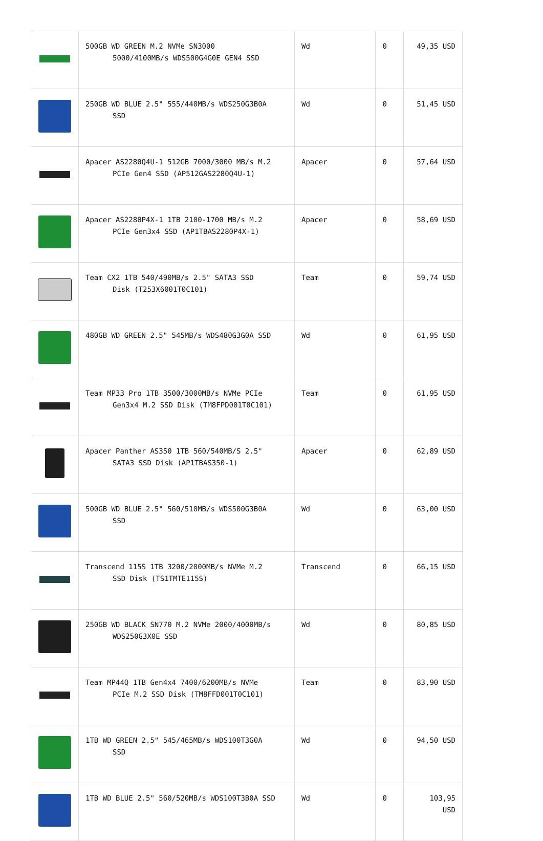| | 500GB WD GREEN M.2 NVMe SN3000 5000/4100MB/s WDS500G4G0E GEN4 SSD | Wd | 0 | 49,35 USD |
| | 250GB WD BLUE 2.5" 555/440MB/s WDS250G3B0A SSD | Wd | 0 | 51,45 USD |
| | Apacer AS2280Q4U-1 512GB 7000/3000 MB/s M.2 PCIe Gen4 SSD (AP512GAS2280Q4U-1) | Apacer | 0 | 57,64 USD |
| | Apacer AS2280P4X-1 1TB 2100-1700 MB/s M.2 PCIe Gen3x4 SSD (AP1TBAS2280P4X-1) | Apacer | 0 | 58,69 USD |
| | Team CX2 1TB 540/490MB/s 2.5" SATA3 SSD Disk (T253X6001T0C101) | Team | 0 | 59,74 USD |
| | 480GB WD GREEN 2.5" 545MB/s WDS480G3G0A SSD | Wd | 0 | 61,95 USD |
| | Team MP33 Pro 1TB 3500/3000MB/s NVMe PCIe Gen3x4 M.2 SSD Disk (TM8FPD001T0C101) | Team | 0 | 61,95 USD |
| | Apacer Panther AS350 1TB 560/540MB/S 2.5" SATA3 SSD Disk (AP1TBAS350-1) | Apacer | 0 | 62,89 USD |
| | 500GB WD BLUE 2.5" 560/510MB/s WDS500G3B0A SSD | Wd | 0 | 63,00 USD |
| | Transcend 115S 1TB 3200/2000MB/s NVMe M.2 SSD Disk (TS1TMTE115S) | Transcend | 0 | 66,15 USD |
| | 250GB WD BLACK SN770 M.2 NVMe 2000/4000MB/s WDS250G3X0E SSD | Wd | 0 | 80,85 USD |
| | Team MP44Q 1TB Gen4x4 7400/6200MB/s NVMe PCIe M.2 SSD Disk (TM8FFD001T0C101) | Team | 0 | 83,90 USD |
| | 1TB WD GREEN 2.5" 545/465MB/s WDS100T3G0A SSD | Wd | 0 | 94,50 USD |
| | 1TB WD BLUE 2.5" 560/520MB/s WDS100T3B0A SSD | Wd | 0 | 103,95 USD |